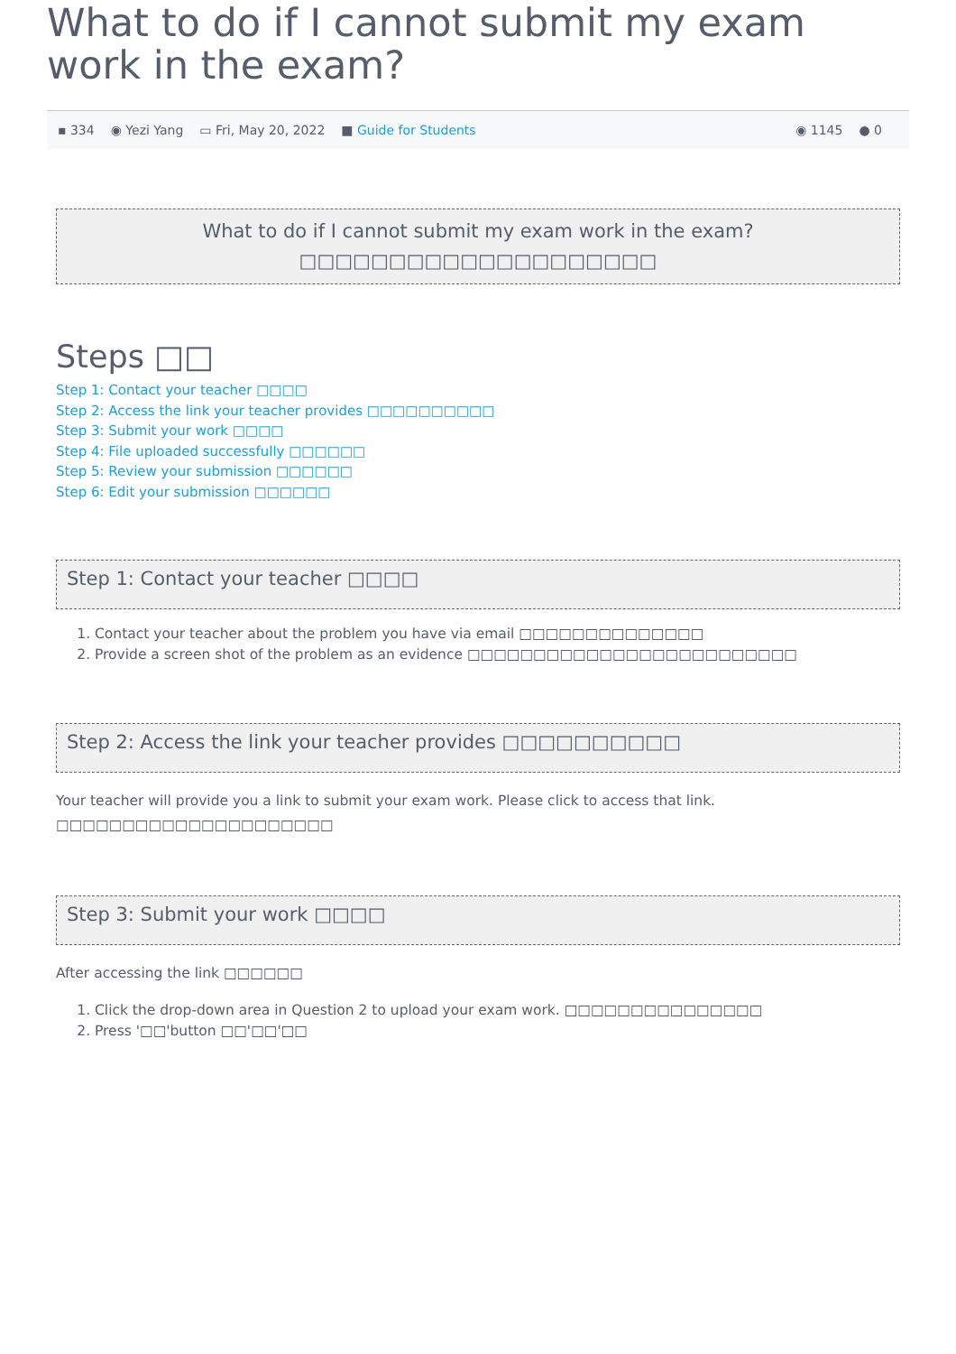What to do if I cannot submit my exam work in the exam?
▪ 334 ◉ Yezi Yang ▭ Fri, May 20, 2022 ■ Guide for Students ◉ 1145 ● 0
What to do if I cannot submit my exam work in the exam?
□□□□□□□□□□□□□□□□□□□□
Steps □□
Step 1: Contact your teacher □□□□
Step 2: Access the link your teacher provides □□□□□□□□□□
Step 3: Submit your work □□□□
Step 4: File uploaded successfully □□□□□□
Step 5: Review your submission □□□□□□
Step 6: Edit your submission □□□□□□
Step 1: Contact your teacher □□□□
1. Contact your teacher about the problem you have via email □□□□□□□□□□□□□□
2. Provide a screen shot of the problem as an evidence □□□□□□□□□□□□□□□□□□□□□□□□□
Step 2: Access the link your teacher provides □□□□□□□□□□
Your teacher will provide you a link to submit your exam work. Please click to access that link. □□□□□□□□□□□□□□□□□□□□□
Step 3: Submit your work □□□□
After accessing the link □□□□□□
1. Click the drop-down area in Question 2 to upload your exam work. □□□□□□□□□□□□□□□
2. Press '□□'button □□'□□'□□